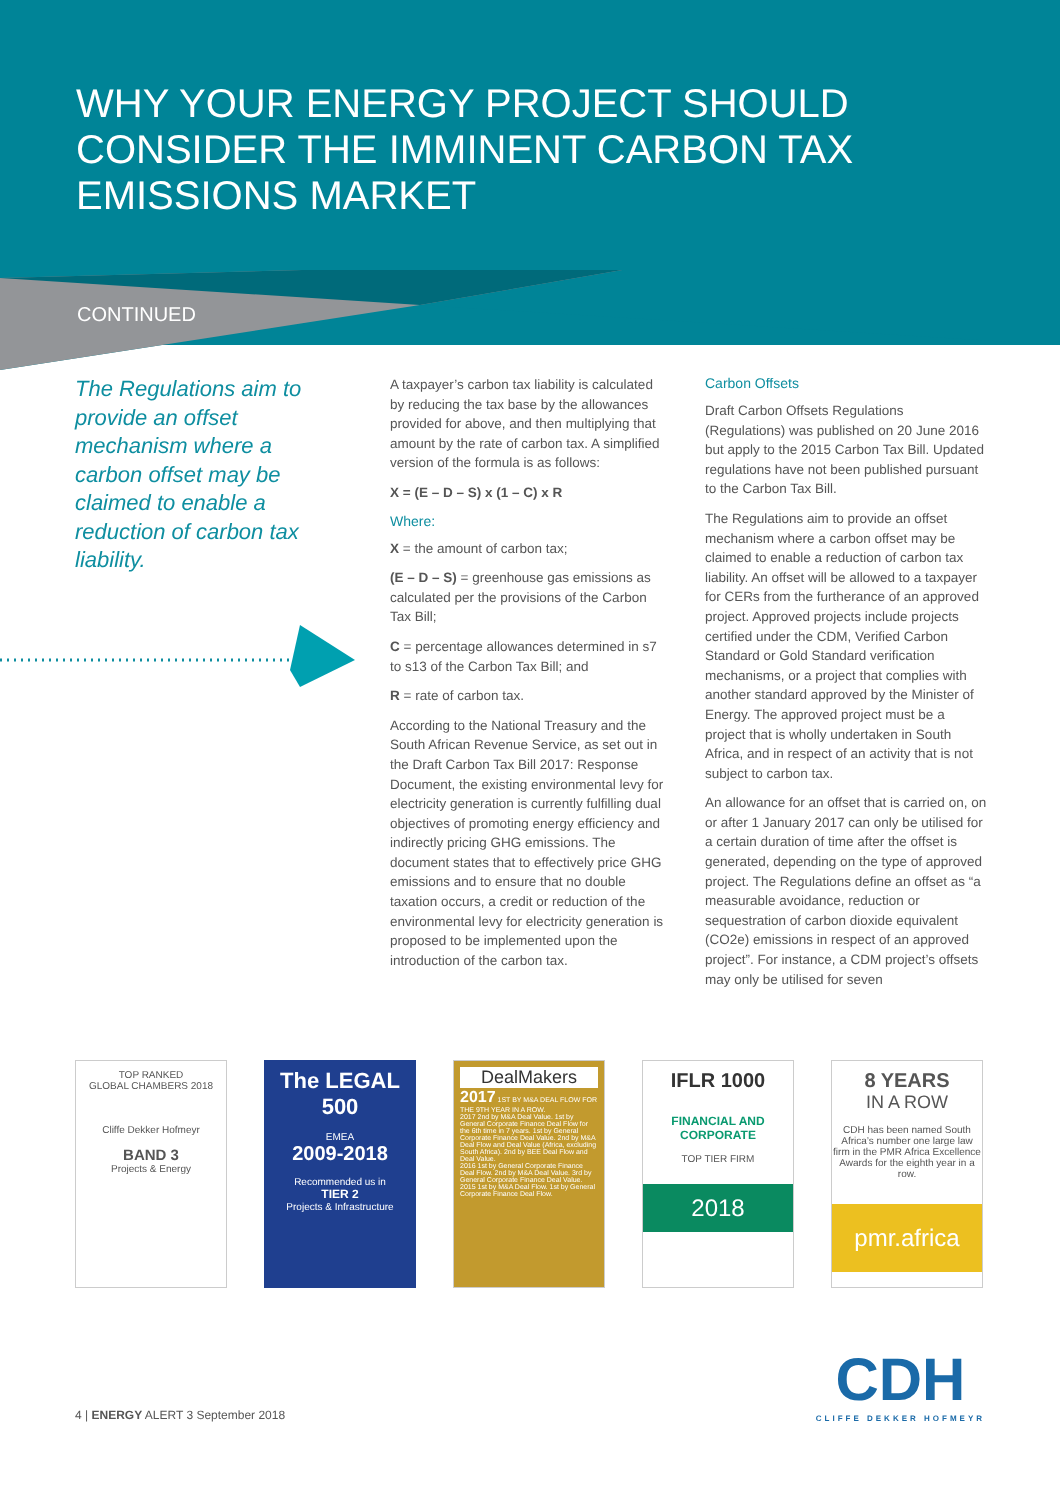WHY YOUR ENERGY PROJECT SHOULD CONSIDER THE IMMINENT CARBON TAX EMISSIONS MARKET
CONTINUED
The Regulations aim to provide an offset mechanism where a carbon offset may be claimed to enable a reduction of carbon tax liability.
A taxpayer’s carbon tax liability is calculated by reducing the tax base by the allowances provided for above, and then multiplying that amount by the rate of carbon tax. A simplified version of the formula is as follows:
X = (E – D – S) x (1 – C) x R
Where:
X = the amount of carbon tax;
(E – D – S) = greenhouse gas emissions as calculated per the provisions of the Carbon Tax Bill;
C = percentage allowances determined in s7 to s13 of the Carbon Tax Bill; and
R = rate of carbon tax.
According to the National Treasury and the South African Revenue Service, as set out in the Draft Carbon Tax Bill 2017: Response Document, the existing environmental levy for electricity generation is currently fulfilling dual objectives of promoting energy efficiency and indirectly pricing GHG emissions. The document states that to effectively price GHG emissions and to ensure that no double taxation occurs, a credit or reduction of the environmental levy for electricity generation is proposed to be implemented upon the introduction of the carbon tax.
Carbon Offsets
Draft Carbon Offsets Regulations (Regulations) was published on 20 June 2016 but apply to the 2015 Carbon Tax Bill. Updated regulations have not been published pursuant to the Carbon Tax Bill.
The Regulations aim to provide an offset mechanism where a carbon offset may be claimed to enable a reduction of carbon tax liability. An offset will be allowed to a taxpayer for CERs from the furtherance of an approved project. Approved projects include projects certified under the CDM, Verified Carbon Standard or Gold Standard verification mechanisms, or a project that complies with another standard approved by the Minister of Energy. The approved project must be a project that is wholly undertaken in South Africa, and in respect of an activity that is not subject to carbon tax.
An allowance for an offset that is carried on, on or after 1 January 2017 can only be utilised for a certain duration of time after the offset is generated, depending on the type of approved project. The Regulations define an offset as “a measurable avoidance, reduction or sequestration of carbon dioxide equivalent (CO2e) emissions in respect of an approved project”. For instance, a CDM project’s offsets may only be utilised for seven
TOP RANKED
GLOBAL CHAMBERS 2018
Cliffe Dekker Hofmeyr
BAND 3
Projects & Energy
The LEGAL 500
EMEA
2009-2018
Recommended us in
TIER 2
Projects & Infrastructure
DealMakers
2017 1ST BY M&A DEAL FLOW FOR THE 9TH YEAR IN A ROW.
2017 2nd by M&A Deal Value. 1st by General Corporate Finance Deal Flow for the 6th time in 7 years. 1st by General Corporate Finance Deal Value. 2nd by M&A Deal Flow and Deal Value (Africa, excluding South Africa). 2nd by BEE Deal Flow and Deal Value.
2016 1st by General Corporate Finance Deal Flow. 2nd by M&A Deal Value. 3rd by General Corporate Finance Deal Value.
2015 1st by M&A Deal Flow. 1st by General Corporate Finance Deal Flow.
IFLR 1000
FINANCIAL AND CORPORATE
TOP TIER FIRM
2018
8 YEARS
IN A ROW
CDH has been named South Africa’s number one large law firm in the PMR Africa Excellence Awards for the eighth year in a row.
pmr.africa
CDH
CLIFFE DEKKER HOFMEYR
4 | ENERGY ALERT 3 September 2018